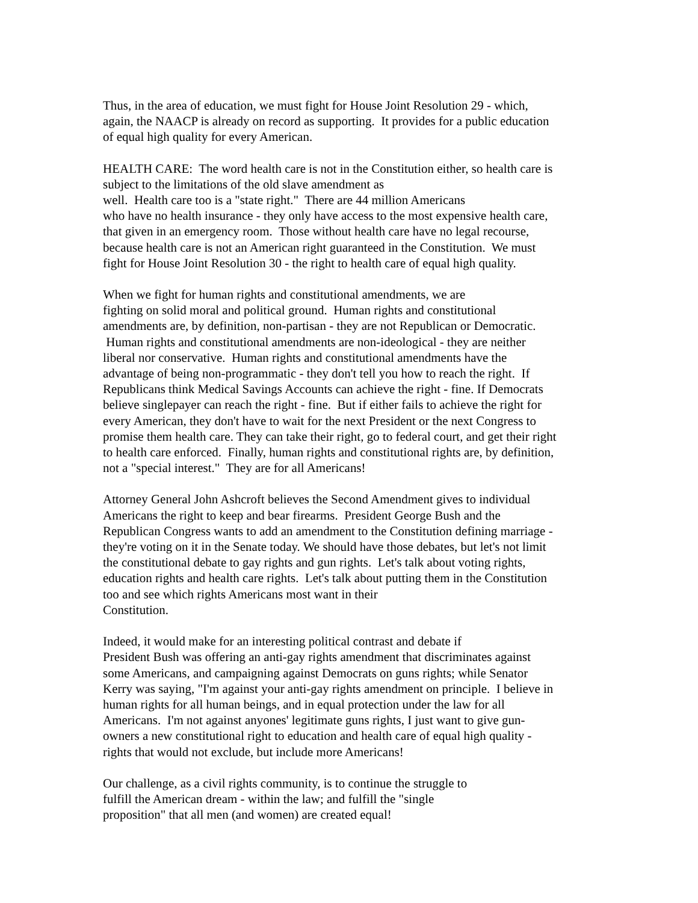Thus, in the area of education, we must fight for House Joint Resolution 29 - which,
again, the NAACP is already on record as supporting. It provides for a public education
of equal high quality for every American.
HEALTH CARE: The word health care is not in the Constitution either, so health care is
subject to the limitations of the old slave amendment as
well. Health care too is a "state right." There are 44 million Americans
who have no health insurance - they only have access to the most expensive health care,
that given in an emergency room. Those without health care have no legal recourse,
because health care is not an American right guaranteed in the Constitution. We must
fight for House Joint Resolution 30 - the right to health care of equal high quality.
When we fight for human rights and constitutional amendments, we are
fighting on solid moral and political ground. Human rights and constitutional
amendments are, by definition, non-partisan - they are not Republican or Democratic.
Human rights and constitutional amendments are non-ideological - they are neither
liberal nor conservative. Human rights and constitutional amendments have the
advantage of being non-programmatic - they don't tell you how to reach the right. If
Republicans think Medical Savings Accounts can achieve the right - fine. If Democrats
believe singlepayer can reach the right - fine. But if either fails to achieve the right for
every American, they don't have to wait for the next President or the next Congress to
promise them health care. They can take their right, go to federal court, and get their right
to health care enforced. Finally, human rights and constitutional rights are, by definition,
not a "special interest." They are for all Americans!
Attorney General John Ashcroft believes the Second Amendment gives to individual
Americans the right to keep and bear firearms. President George Bush and the
Republican Congress wants to add an amendment to the Constitution defining marriage -
they're voting on it in the Senate today. We should have those debates, but let's not limit
the constitutional debate to gay rights and gun rights. Let's talk about voting rights,
education rights and health care rights. Let's talk about putting them in the Constitution
too and see which rights Americans most want in their
Constitution.
Indeed, it would make for an interesting political contrast and debate if
President Bush was offering an anti-gay rights amendment that discriminates against
some Americans, and campaigning against Democrats on guns rights; while Senator
Kerry was saying, "I'm against your anti-gay rights amendment on principle. I believe in
human rights for all human beings, and in equal protection under the law for all
Americans. I'm not against anyones' legitimate guns rights, I just want to give gun-
owners a new constitutional right to education and health care of equal high quality -
rights that would not exclude, but include more Americans!
Our challenge, as a civil rights community, is to continue the struggle to
fulfill the American dream - within the law; and fulfill the "single
proposition" that all men (and women) are created equal!